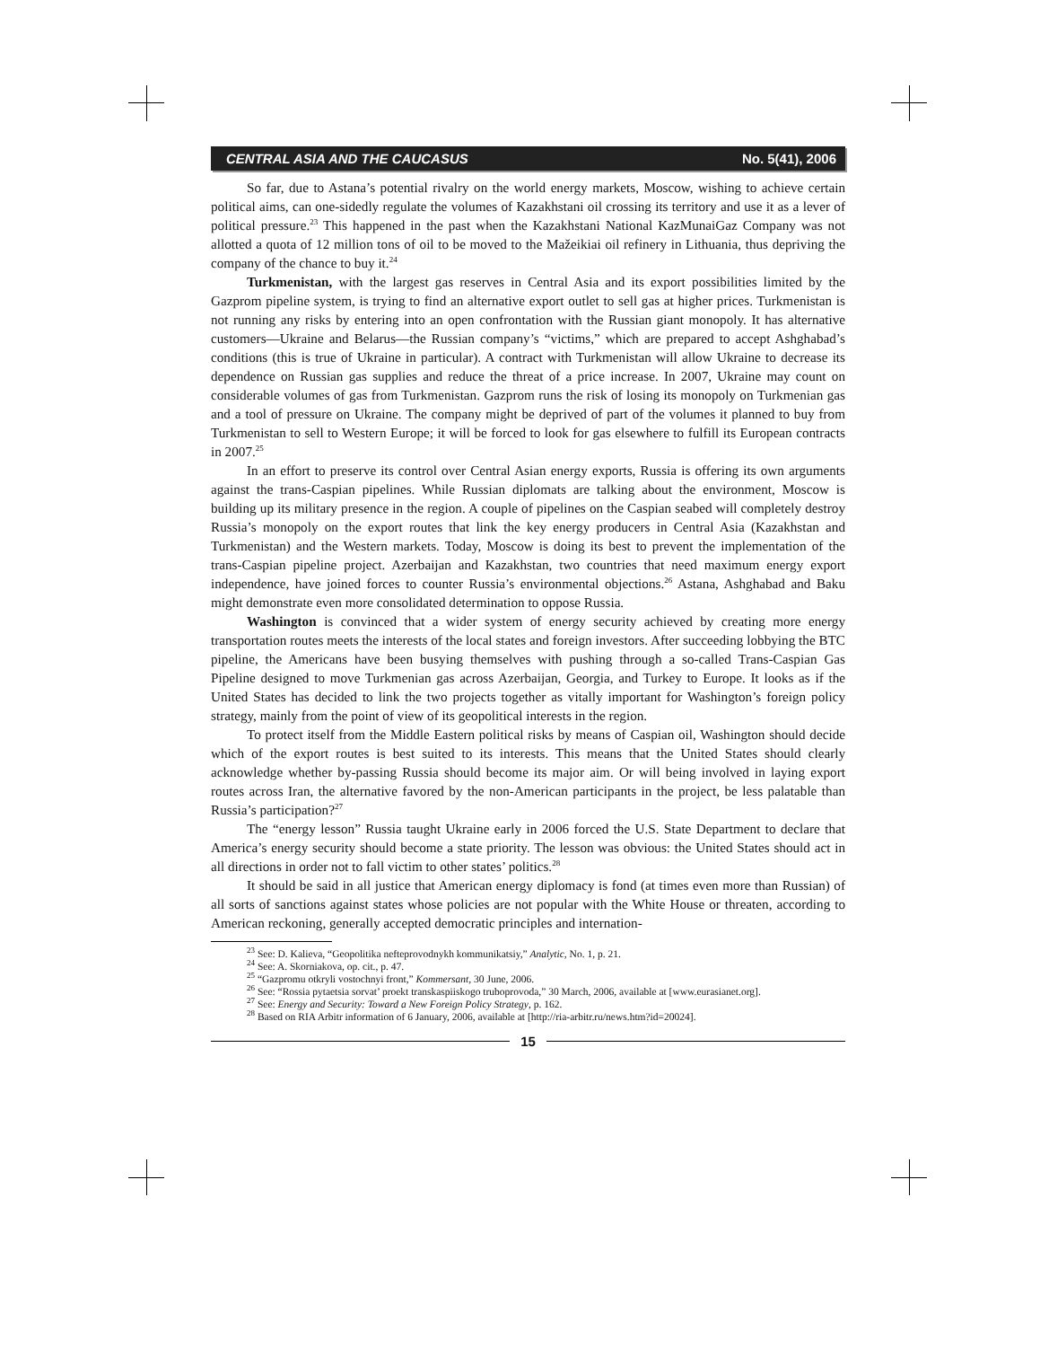CENTRAL ASIA AND THE CAUCASUS No. 5(41), 2006
So far, due to Astana’s potential rivalry on the world energy markets, Moscow, wishing to achieve certain political aims, can one-sidedly regulate the volumes of Kazakhstani oil crossing its territory and use it as a lever of political pressure.<sup>23</sup> This happened in the past when the Kazakhstani National KazMunaiGaz Company was not allotted a quota of 12 million tons of oil to be moved to the Mažeikiai oil refinery in Lithuania, thus depriving the company of the chance to buy it.<sup>24</sup>
Turkmenistan, with the largest gas reserves in Central Asia and its export possibilities limited by the Gazprom pipeline system, is trying to find an alternative export outlet to sell gas at higher prices. Turkmenistan is not running any risks by entering into an open confrontation with the Russian giant monopoly. It has alternative customers—Ukraine and Belarus—the Russian company’s “victims,” which are prepared to accept Ashghabad’s conditions (this is true of Ukraine in particular). A contract with Turkmenistan will allow Ukraine to decrease its dependence on Russian gas supplies and reduce the threat of a price increase. In 2007, Ukraine may count on considerable volumes of gas from Turkmenistan. Gazprom runs the risk of losing its monopoly on Turkmenian gas and a tool of pressure on Ukraine. The company might be deprived of part of the volumes it planned to buy from Turkmenistan to sell to Western Europe; it will be forced to look for gas elsewhere to fulfill its European contracts in 2007.<sup>25</sup>
In an effort to preserve its control over Central Asian energy exports, Russia is offering its own arguments against the trans-Caspian pipelines. While Russian diplomats are talking about the environment, Moscow is building up its military presence in the region. A couple of pipelines on the Caspian seabed will completely destroy Russia’s monopoly on the export routes that link the key energy producers in Central Asia (Kazakhstan and Turkmenistan) and the Western markets. Today, Moscow is doing its best to prevent the implementation of the trans-Caspian pipeline project. Azerbaijan and Kazakhstan, two countries that need maximum energy export independence, have joined forces to counter Russia’s environmental objections.<sup>26</sup> Astana, Ashghabad and Baku might demonstrate even more consolidated determination to oppose Russia.
Washington is convinced that a wider system of energy security achieved by creating more energy transportation routes meets the interests of the local states and foreign investors. After succeeding lobbying the BTC pipeline, the Americans have been busying themselves with pushing through a so-called Trans-Caspian Gas Pipeline designed to move Turkmenian gas across Azerbaijan, Georgia, and Turkey to Europe. It looks as if the United States has decided to link the two projects together as vitally important for Washington’s foreign policy strategy, mainly from the point of view of its geopolitical interests in the region.
To protect itself from the Middle Eastern political risks by means of Caspian oil, Washington should decide which of the export routes is best suited to its interests. This means that the United States should clearly acknowledge whether by-passing Russia should become its major aim. Or will being involved in laying export routes across Iran, the alternative favored by the non-American participants in the project, be less palatable than Russia’s participation?<sup>27</sup>
The “energy lesson” Russia taught Ukraine early in 2006 forced the U.S. State Department to declare that America’s energy security should become a state priority. The lesson was obvious: the United States should act in all directions in order not to fall victim to other states’ politics.<sup>28</sup>
It should be said in all justice that American energy diplomacy is fond (at times even more than Russian) of all sorts of sanctions against states whose policies are not popular with the White House or threaten, according to American reckoning, generally accepted democratic principles and internation-
<sup>23</sup> See: D. Kalieva, “Geopolitika nefteprovodnykh kommunikatsiy,” Analytic, No. 1, p. 21.
<sup>24</sup> See: A. Skorniakova, op. cit., p. 47.
<sup>25</sup> “Gazpromu otkryli vostochnyi front,” Kommersant, 30 June, 2006.
<sup>26</sup> See: “Rossia pytaetsia sorvat’ proekt transkaspiiskogo truboprovoda,” 30 March, 2006, available at [www.eurasianet.org].
<sup>27</sup> See: Energy and Security: Toward a New Foreign Policy Strategy, p. 162.
<sup>28</sup> Based on RIA Arbitr information of 6 January, 2006, available at [http://ria-arbitr.ru/news.htm?id=20024].
15